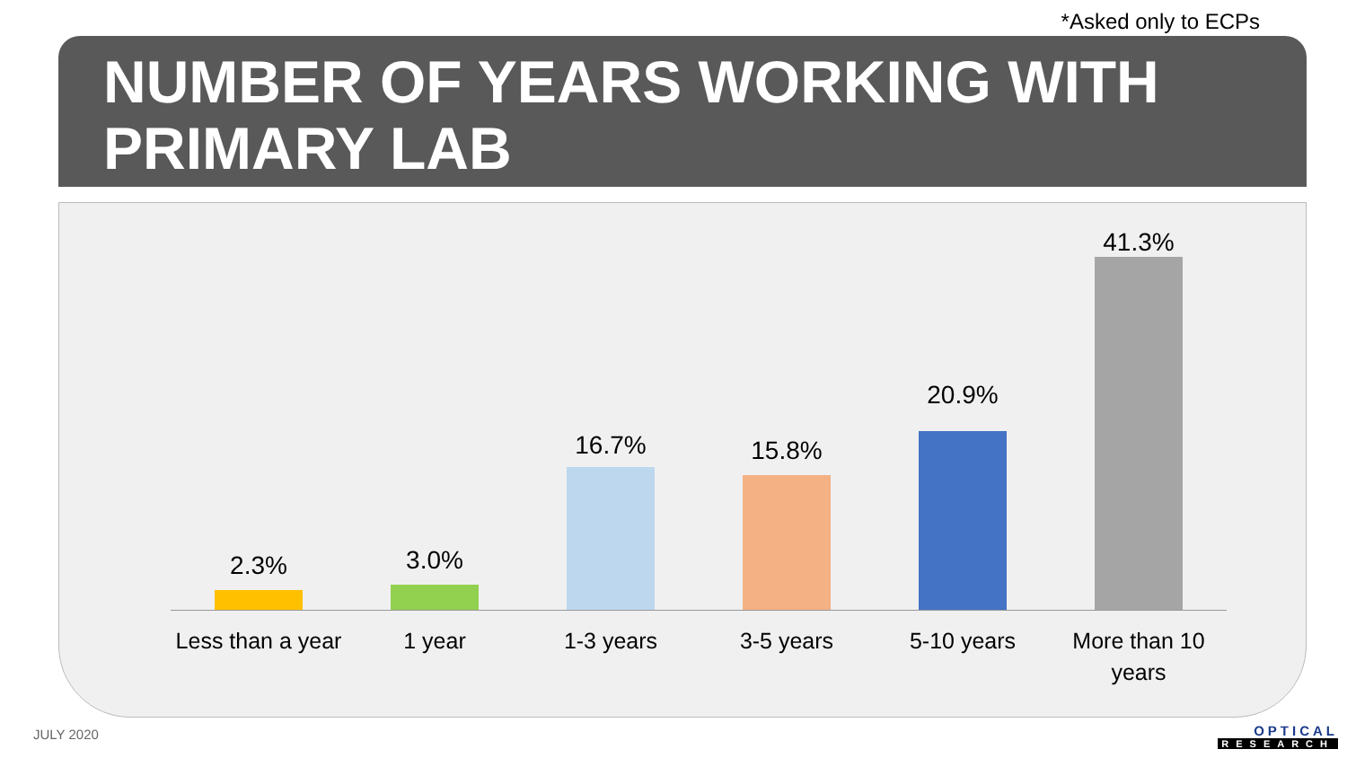*Asked only to ECPs
NUMBER OF YEARS WORKING WITH
PRIMARY LAB
2.3%
Less than a year
3.0%
1 year
16.7%
1-3 years
15.8%
3-5 years
20.9%
5-10 years
41.3%
More than 10
years
JULY 2020 OPTICAL
RESEARCH